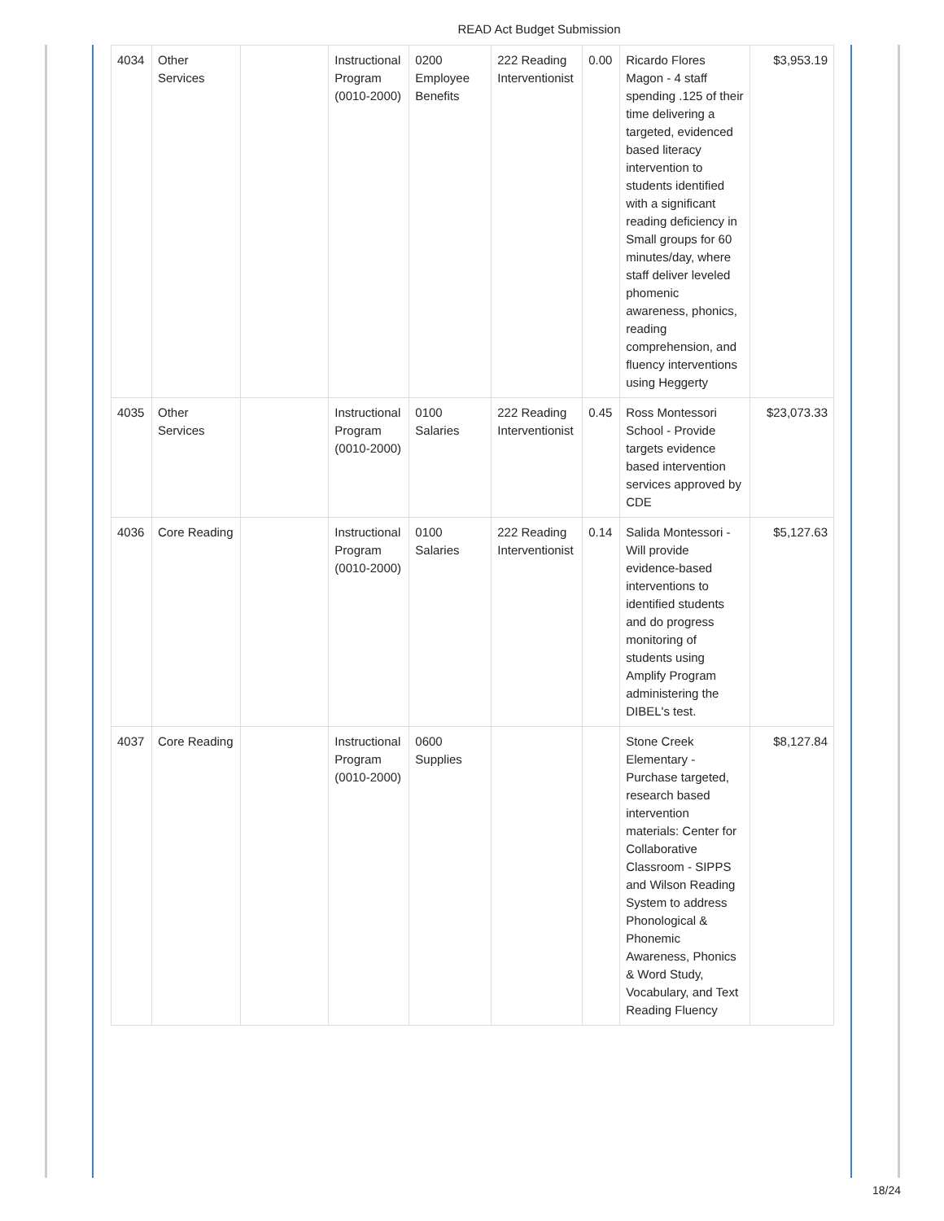READ Act Budget Submission
| 4034 | Other Services | | Instructional Program (0010-2000) | 0200 Employee Benefits | 222 Reading Interventionist | 0.00 | Ricardo Flores Magon - 4 staff spending .125 of their time delivering a targeted, evidenced based literacy intervention to students identified with a significant reading deficiency in Small groups for 60 minutes/day, where staff deliver leveled phomenic awareness, phonics, reading comprehension, and fluency interventions using Heggerty | $3,953.19 |
| 4035 | Other Services | | Instructional Program (0010-2000) | 0100 Salaries | 222 Reading Interventionist | 0.45 | Ross Montessori School - Provide targets evidence based intervention services approved by CDE | $23,073.33 |
| 4036 | Core Reading | | Instructional Program (0010-2000) | 0100 Salaries | 222 Reading Interventionist | 0.14 | Salida Montessori - Will provide evidence-based interventions to identified students and do progress monitoring of students using Amplify Program administering the DIBEL's test. | $5,127.63 |
| 4037 | Core Reading | | Instructional Program (0010-2000) | 0600 Supplies | | | Stone Creek Elementary - Purchase targeted, research based intervention materials: Center for Collaborative Classroom - SIPPS and Wilson Reading System to address Phonological & Phonemic Awareness, Phonics & Word Study, Vocabulary, and Text Reading Fluency | $8,127.84 |
18/24